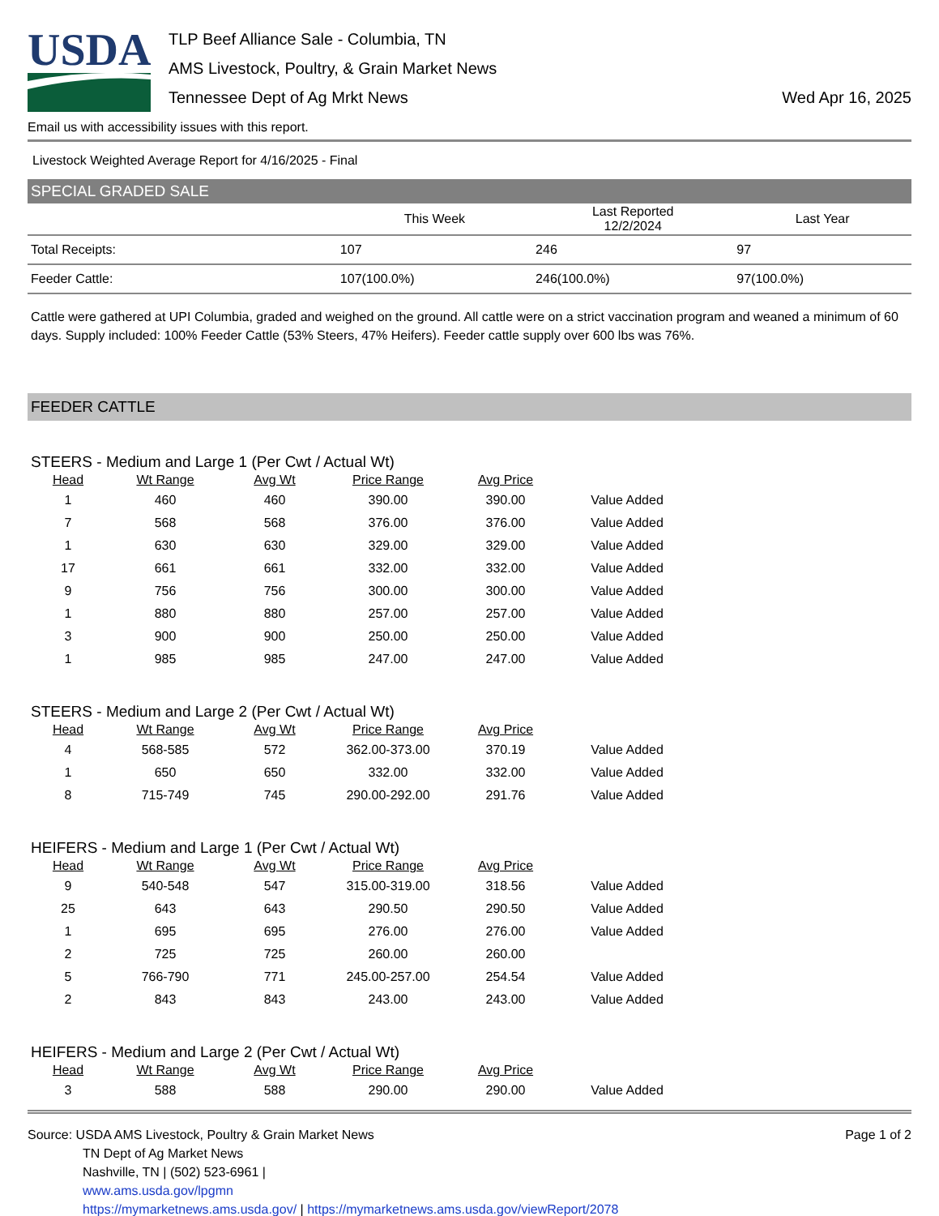USDA
TLP Beef Alliance Sale - Columbia, TN
AMS Livestock, Poultry, & Grain Market News
Tennessee Dept of Ag Mrkt News
Wed Apr 16, 2025
Email us with accessibility issues with this report.
Livestock Weighted Average Report for 4/16/2025 - Final
SPECIAL GRADED SALE
| | This Week | Last Reported 12/2/2024 | Last Year |
| --- | --- | --- | --- |
| Total Receipts: | 107 | 246 | 97 |
| Feeder Cattle: | 107(100.0%) | 246(100.0%) | 97(100.0%) |
Cattle were gathered at UPI Columbia, graded and weighed on the ground. All cattle were on a strict vaccination program and weaned a minimum of 60 days. Supply included: 100% Feeder Cattle (53% Steers, 47% Heifers). Feeder cattle supply over 600 lbs was 76%.
FEEDER CATTLE
STEERS - Medium and Large 1 (Per Cwt / Actual Wt)
| Head | Wt Range | Avg Wt | Price Range | Avg Price | |
| --- | --- | --- | --- | --- | --- |
| 1 | 460 | 460 | 390.00 | 390.00 | Value Added |
| 7 | 568 | 568 | 376.00 | 376.00 | Value Added |
| 1 | 630 | 630 | 329.00 | 329.00 | Value Added |
| 17 | 661 | 661 | 332.00 | 332.00 | Value Added |
| 9 | 756 | 756 | 300.00 | 300.00 | Value Added |
| 1 | 880 | 880 | 257.00 | 257.00 | Value Added |
| 3 | 900 | 900 | 250.00 | 250.00 | Value Added |
| 1 | 985 | 985 | 247.00 | 247.00 | Value Added |
STEERS - Medium and Large 2 (Per Cwt / Actual Wt)
| Head | Wt Range | Avg Wt | Price Range | Avg Price | |
| --- | --- | --- | --- | --- | --- |
| 4 | 568-585 | 572 | 362.00-373.00 | 370.19 | Value Added |
| 1 | 650 | 650 | 332.00 | 332.00 | Value Added |
| 8 | 715-749 | 745 | 290.00-292.00 | 291.76 | Value Added |
HEIFERS - Medium and Large 1 (Per Cwt / Actual Wt)
| Head | Wt Range | Avg Wt | Price Range | Avg Price | |
| --- | --- | --- | --- | --- | --- |
| 9 | 540-548 | 547 | 315.00-319.00 | 318.56 | Value Added |
| 25 | 643 | 643 | 290.50 | 290.50 | Value Added |
| 1 | 695 | 695 | 276.00 | 276.00 | Value Added |
| 2 | 725 | 725 | 260.00 | 260.00 | |
| 5 | 766-790 | 771 | 245.00-257.00 | 254.54 | Value Added |
| 2 | 843 | 843 | 243.00 | 243.00 | Value Added |
HEIFERS - Medium and Large 2 (Per Cwt / Actual Wt)
| Head | Wt Range | Avg Wt | Price Range | Avg Price | |
| --- | --- | --- | --- | --- | --- |
| 3 | 588 | 588 | 290.00 | 290.00 | Value Added |
Source: USDA AMS Livestock, Poultry & Grain Market News
TN Dept of Ag Market News
Nashville, TN | (502) 523-6961 |
www.ams.usda.gov/lpgmn
https://mymarketnews.ams.usda.gov/ | https://mymarketnews.ams.usda.gov/viewReport/2078
Page 1 of 2